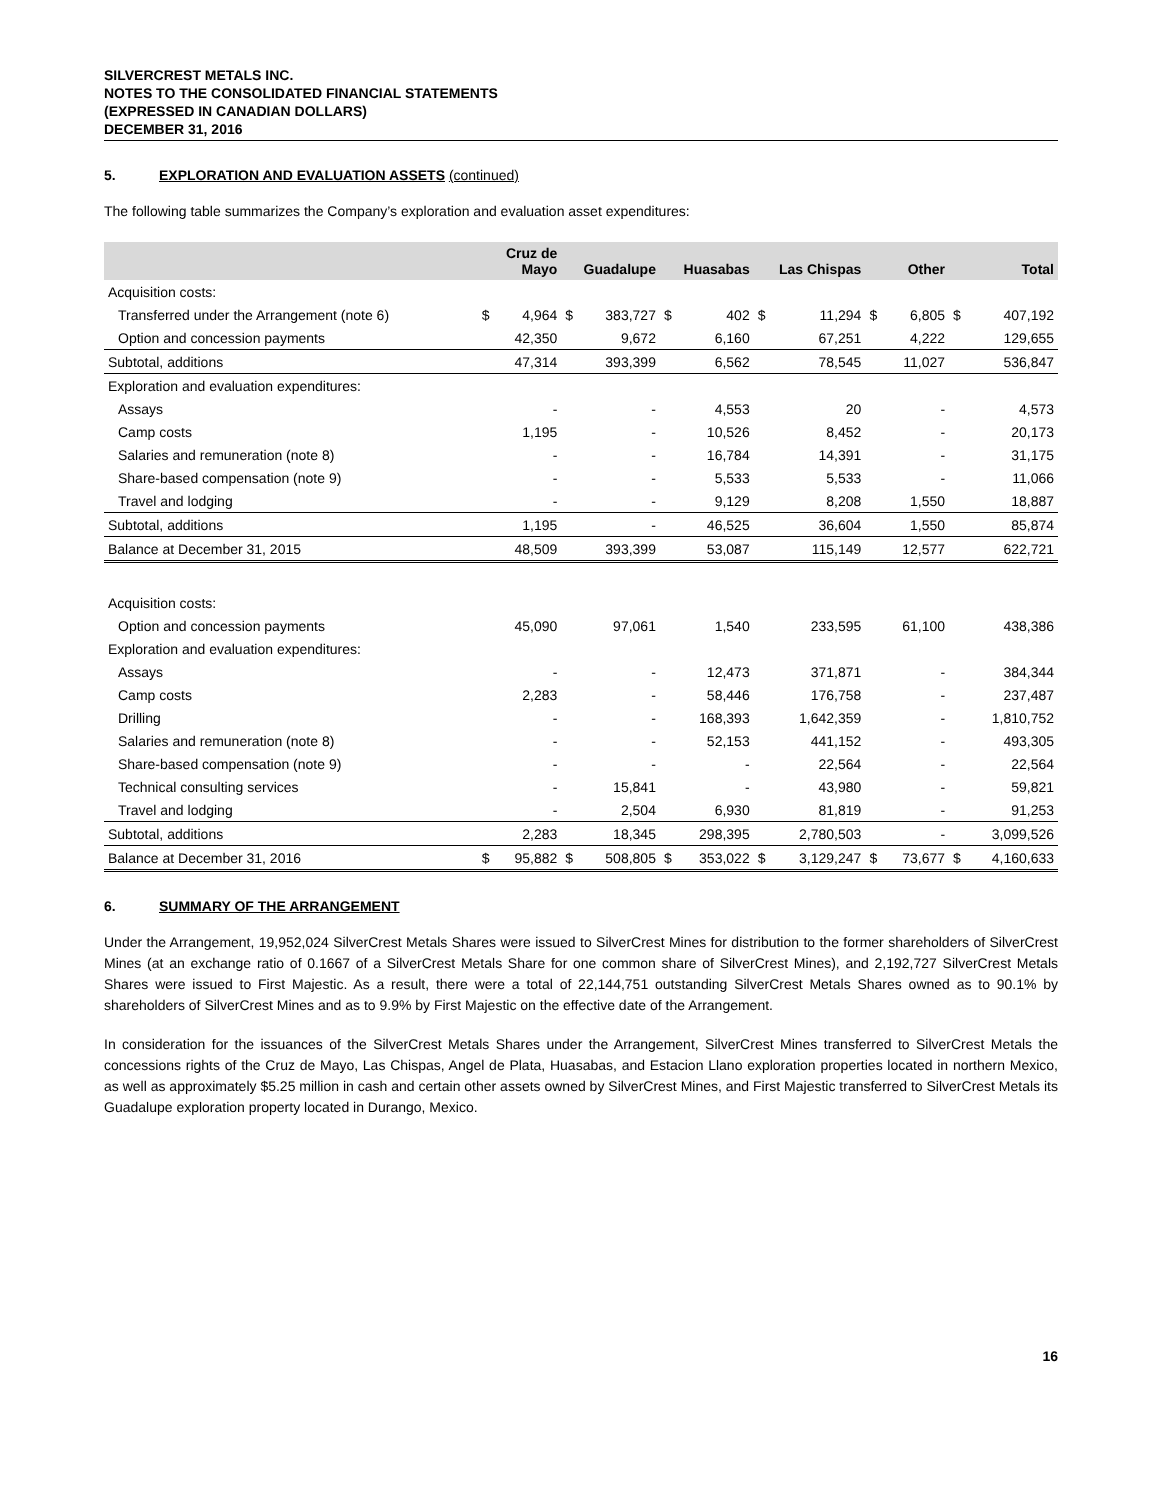SILVERCREST METALS INC.
NOTES TO THE CONSOLIDATED FINANCIAL STATEMENTS
(EXPRESSED IN CANADIAN DOLLARS)
DECEMBER 31, 2016
5. EXPLORATION AND EVALUATION ASSETS (continued)
The following table summarizes the Company’s exploration and evaluation asset expenditures:
| | Cruz de Mayo | | Guadalupe | | Huasabas | | Las Chispas | | Other | | Total | |
| --- | --- | --- | --- | --- | --- | --- | --- | --- | --- | --- | --- | --- |
| Acquisition costs: | | | | | | | | | | | | |
| Transferred under the Arrangement (note 6) | $ | 4,964 | $ | 383,727 | $ | 402 | $ | 11,294 | $ | 6,805 | $ | 407,192 |
| Option and concession payments | | 42,350 | | 9,672 | | 6,160 | | 67,251 | | 4,222 | | 129,655 |
| Subtotal, additions | | 47,314 | | 393,399 | | 6,562 | | 78,545 | | 11,027 | | 536,847 |
| Exploration and evaluation expenditures: | | | | | | | | | | | | |
| Assays | | - | | - | | 4,553 | | 20 | | - | | 4,573 |
| Camp costs | | 1,195 | | - | | 10,526 | | 8,452 | | - | | 20,173 |
| Salaries and remuneration (note 8) | | - | | - | | 16,784 | | 14,391 | | - | | 31,175 |
| Share-based compensation (note 9) | | - | | - | | 5,533 | | 5,533 | | - | | 11,066 |
| Travel and lodging | | - | | - | | 9,129 | | 8,208 | | 1,550 | | 18,887 |
| Subtotal, additions | | 1,195 | | - | | 46,525 | | 36,604 | | 1,550 | | 85,874 |
| Balance at December 31, 2015 | | 48,509 | | 393,399 | | 53,087 | | 115,149 | | 12,577 | | 622,721 |
| Acquisition costs: | | | | | | | | | | | | |
| Option and concession payments | | 45,090 | | 97,061 | | 1,540 | | 233,595 | | 61,100 | | 438,386 |
| Exploration and evaluation expenditures: | | | | | | | | | | | | |
| Assays | | - | | - | | 12,473 | | 371,871 | | - | | 384,344 |
| Camp costs | | 2,283 | | - | | 58,446 | | 176,758 | | - | | 237,487 |
| Drilling | | - | | - | | 168,393 | | 1,642,359 | | - | | 1,810,752 |
| Salaries and remuneration (note 8) | | - | | - | | 52,153 | | 441,152 | | - | | 493,305 |
| Share-based compensation (note 9) | | - | | - | | - | | 22,564 | | - | | 22,564 |
| Technical consulting services | | - | | 15,841 | | - | | 43,980 | | - | | 59,821 |
| Travel and lodging | | - | | 2,504 | | 6,930 | | 81,819 | | - | | 91,253 |
| Subtotal, additions | | 2,283 | | 18,345 | | 298,395 | | 2,780,503 | | - | | 3,099,526 |
| Balance at December 31, 2016 | $ | 95,882 | $ | 508,805 | $ | 353,022 | $ | 3,129,247 | $ | 73,677 | $ | 4,160,633 |
6. SUMMARY OF THE ARRANGEMENT
Under the Arrangement, 19,952,024 SilverCrest Metals Shares were issued to SilverCrest Mines for distribution to the former shareholders of SilverCrest Mines (at an exchange ratio of 0.1667 of a SilverCrest Metals Share for one common share of SilverCrest Mines), and 2,192,727 SilverCrest Metals Shares were issued to First Majestic. As a result, there were a total of 22,144,751 outstanding SilverCrest Metals Shares owned as to 90.1% by shareholders of SilverCrest Mines and as to 9.9% by First Majestic on the effective date of the Arrangement.
In consideration for the issuances of the SilverCrest Metals Shares under the Arrangement, SilverCrest Mines transferred to SilverCrest Metals the concessions rights of the Cruz de Mayo, Las Chispas, Angel de Plata, Huasabas, and Estacion Llano exploration properties located in northern Mexico, as well as approximately $5.25 million in cash and certain other assets owned by SilverCrest Mines, and First Majestic transferred to SilverCrest Metals its Guadalupe exploration property located in Durango, Mexico.
16